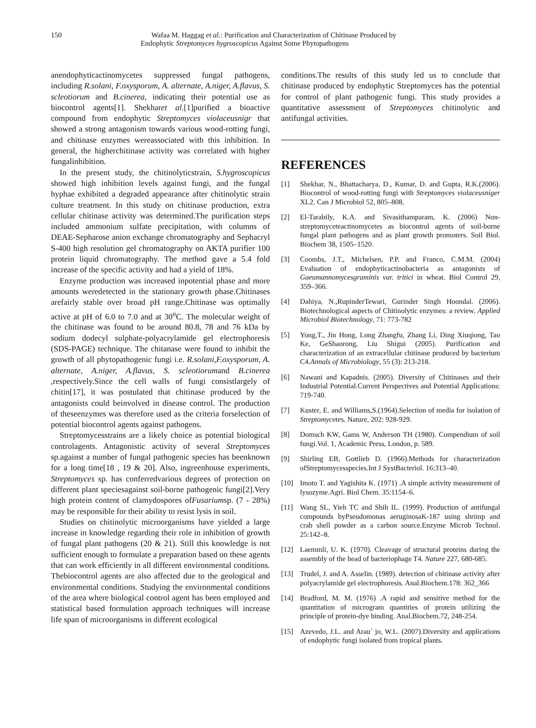150
Wafaa M. Haggag et al.: Purification and Characterization of Chitinase Produced by
Endophytic Streptomyces hygroscopicus Against Some Phytopathogens
anendophyticactinomycetes suppressed fungal pathogens, including R.solani, F.oxysporum, A. alternate, A.niger, A.flavus, S. scleotiorum and B.cinerea, indicating their potential use as biocontrol agents[1]. Shekharet al.[1]purified a bioactive compound from endophytic Streptomyces violaceusnigr that showed a strong antagonism towards various wood-rotting fungi, and chitinase enzymes wereassociated with this inhibition. In general, the higherchitinase activity was correlated with higher fungalinhibition.
In the present study, the chitinolyticstrain, S.hygroscopicus showed high inhibition levels against fungi, and the fungal hyphae exhibited a degraded appearance after chitinolytic strain culture treatment. In this study on chitinase production, extra cellular chitinase activity was determined.The purification steps included ammonium sulfate precipitation, with columns of DEAE-Sepharose anion exchange chromatography and Sephacryl S-400 high resolution gel chromatography on AKTA purifier 100 protein liquid chromatography. The method gave a 5.4 fold increase of the specific activity and had a yield of 18%.
Enzyme production was increased inpotential phase and more amounts weredetected in the stationary growth phase.Chitinases arefairly stable over broad pH range.Chitinase was optimally active at pH of 6.0 to 7.0 and at 30<sup>o</sup>C. The molecular weight of the chitinase was found to be around 80.8, 78 and 76 kDa by sodium dodecyl sulphate-polyacrylamide gel electrophoresis (SDS-PAGE) technique. The chitanase were found to inhibit the growth of all phytopathogenic fungi i.e. R.solani,F.oxysporum, A. alternate, A.niger, A.flavus, S. scleotiorumand B.cinerea ,respectively.Since the cell walls of fungi consistlargely of chitin[17], it was postulated that chitinase produced by the antagonists could beinvolved in disease control. The production of theseenzymes was therefore used as the criteria forselection of potential biocontrol agents against pathogens.
Streptomycesstrains are a likely choice as potential biological controlagents. Antagonistic activity of several Streptomyces sp.against a number of fungal pathogenic species has beenknown for a long time[18 , 19 & 20]. Also, ingreenhouse experiments, Streptomyces sp. has conferredvarious degrees of protection on different plant speciesagainst soil-borne pathogenic fungi[2].Very high protein content of clamydospores ofFusariumsp. (7 - 28%) may be responsible for their ability to resist lysis in soil.
Studies on chitinolytic microorganisms have yielded a large increase in knowledge regarding their role in inhibition of growth of fungal plant pathogens (20 & 21). Still this knowledge is not sufficient enough to formulate a preparation based on these agents that can work efficiently in all different environmental conditions. Thebiocontrol agents are also affected due to the geological and environmental conditions. Studying the environmental conditions of the area where biological control agent has been employed and statistical based formulation approach techniques will increase life span of microorganisms in different ecological
conditions.The results of this study led us to conclude that chitinase produced by endophytic Streptomyces has the potential for control of plant pathogenic fungi. This study provides a quantitative assessment of Streptomyces chitinolytic and antifungal activities.
REFERENCES
[1] Shekhar, N., Bhattacharya, D., Kumar, D. and Gupta, R.K.(2006). Biocontrol of wood-rotting fungi with Streptomyces violaceusniger XL2. Can J Microbiol 52, 805–808.
[2] El-Tarabily, K.A. and Sivasithamparam, K. (2006) Non-streptomyceteactinomycetes as biocontrol agents of soil-borne fungal plant pathogens and as plant growth promoters. Soil Biol. Biochem 38, 1505–1520.
[3] Coombs, J.T., Michelsen, P.P. and Franco, C.M.M. (2004) Evaluation of endophyticactinobacteria as antagonists of Gaeumannomycesgraminis var. tritici in wheat. Biol Control 29, 359–366.
[4] Dahiya, N.,RupinderTewari, Gurinder Singh Hoondal. (2006). Biotechnological aspects of Chitinolytic enzymes: a review. Applied Microbiol Biotechnology, 71: 773-782
[5] Yong,T., Jin Hong, Long Zhangfu, Zhang Li, Ding Xiuqiong, Tao Ke, GeShaorong, Liu Shigui (2005). Purification and characterization of an extracellular chitinase produced by bacterium C4.Annals of Microbiology, 55 (3): 213-218.
[6] Nawani and Kapadnis. (2005). Diversity of Chitinases and their Industrial Potential.Current Perspectives and Potential Applications: 719-740.
[7] Kuster, E. and Williams,S.(1964).Selection of media for isolation of Streptomycetes. Nature, 202: 928-929.
[8] Domsch KW, Gams W, Anderson TH (1980). Compendium of soil fungi.Vol. 1, Academic Press, London, p. 589.
[9] Shirling EB, Gottlieb D. (1966).Methods for characterization ofStreptomycesspecies.Int J SystBacteriol. 16:313–40.
[10] Imoto T. and Yagishita K. (1971) .A simple activity measurement of lysozyme.Agri. Biol Chem. 35:1154–6.
[11] Wang SL, Yieh TC and Shih IL. (1999). Production of antifungal compounds byPseudomonas aeruginosaK-187 using shrimp and crab shell powder as a carbon source.Enzyme Microb Technol. 25:142–8.
[12] Laemmli, U. K. (1970). Cleavage of structural proteins during the assembly of the head of bacteriophage T4. Nature 227, 680-685.
[13] Trudel, J. and A. Asselin. (1989). detection of chitinase activity after polyacrylamide gel electrophoresis. Anal.Biochem.178: 362_366
[14] Bradford, M. M. (1976) .A rapid and sensitive method for the quantitation of microgram quantities of protein utilizing the principle of protein-dye binding. Anal.Biochem.72, 248-254.
[15] Azevedo, J.L. and Arau´ jo, W.L. (2007).Diversity and applications of endophytic fungi isolated from tropical plants.